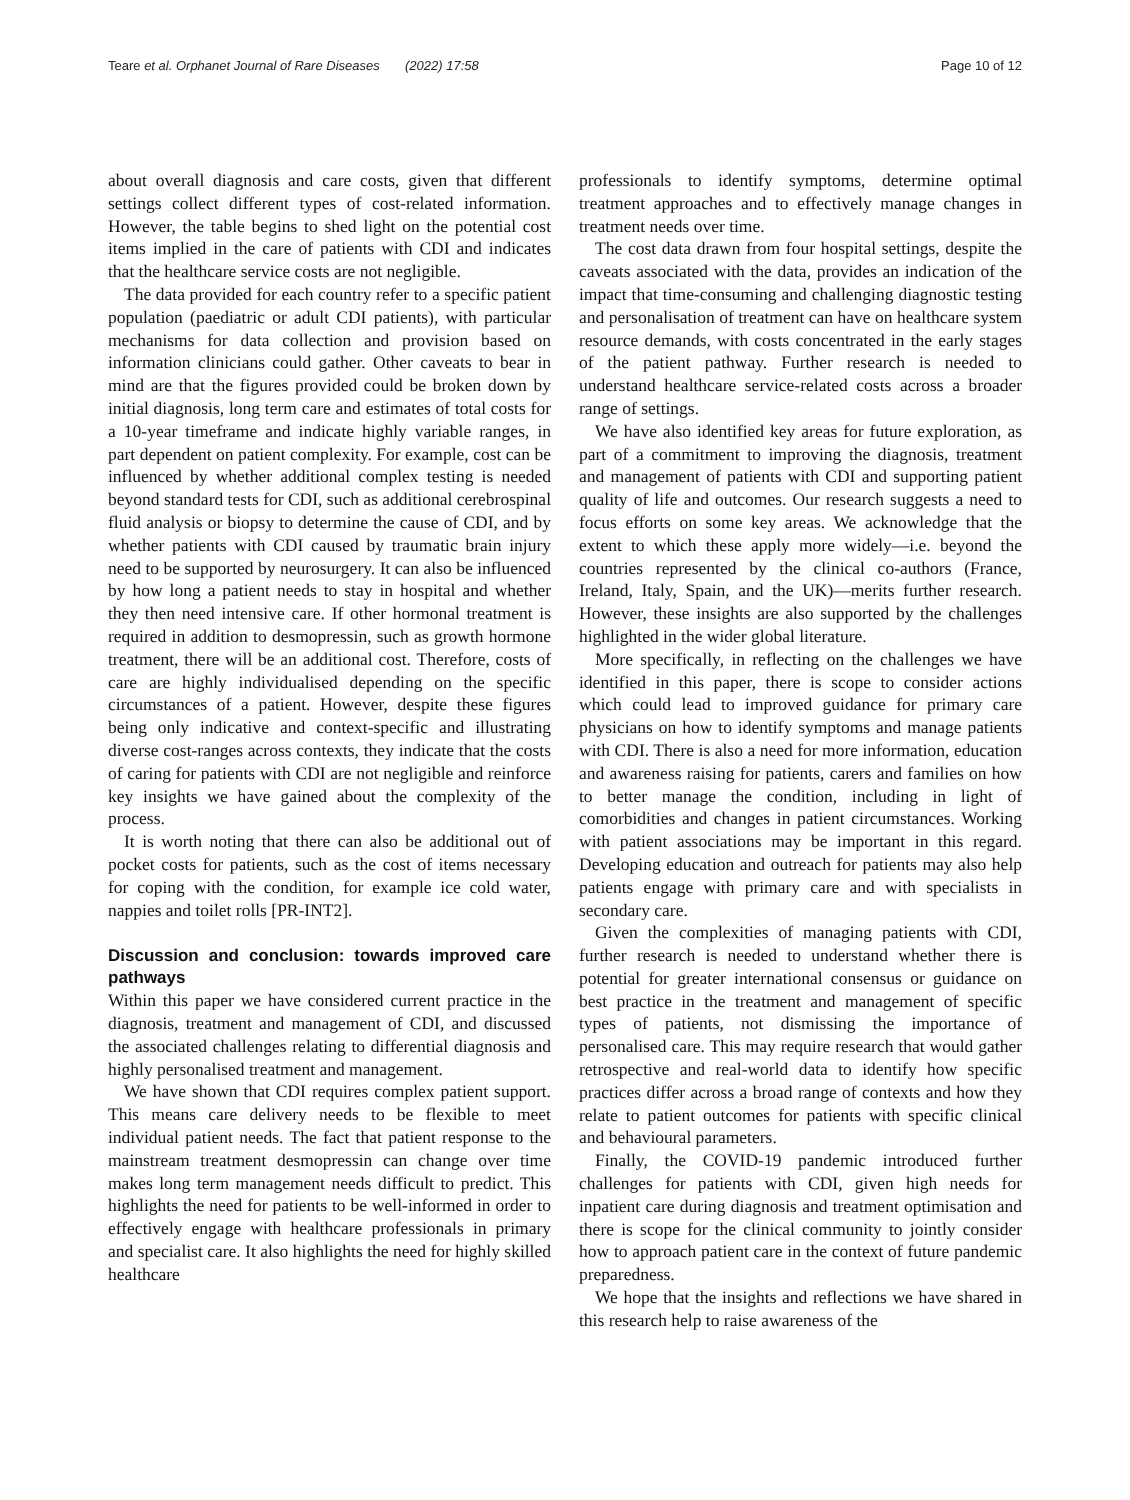Teare et al. Orphanet Journal of Rare Diseases (2022) 17:58 Page 10 of 12
about overall diagnosis and care costs, given that different settings collect different types of cost-related information. However, the table begins to shed light on the potential cost items implied in the care of patients with CDI and indicates that the healthcare service costs are not negligible.
The data provided for each country refer to a specific patient population (paediatric or adult CDI patients), with particular mechanisms for data collection and provision based on information clinicians could gather. Other caveats to bear in mind are that the figures provided could be broken down by initial diagnosis, long term care and estimates of total costs for a 10-year timeframe and indicate highly variable ranges, in part dependent on patient complexity. For example, cost can be influenced by whether additional complex testing is needed beyond standard tests for CDI, such as additional cerebrospinal fluid analysis or biopsy to determine the cause of CDI, and by whether patients with CDI caused by traumatic brain injury need to be supported by neurosurgery. It can also be influenced by how long a patient needs to stay in hospital and whether they then need intensive care. If other hormonal treatment is required in addition to desmopressin, such as growth hormone treatment, there will be an additional cost. Therefore, costs of care are highly individualised depending on the specific circumstances of a patient. However, despite these figures being only indicative and context-specific and illustrating diverse cost-ranges across contexts, they indicate that the costs of caring for patients with CDI are not negligible and reinforce key insights we have gained about the complexity of the process.
It is worth noting that there can also be additional out of pocket costs for patients, such as the cost of items necessary for coping with the condition, for example ice cold water, nappies and toilet rolls [PR-INT2].
Discussion and conclusion: towards improved care pathways
Within this paper we have considered current practice in the diagnosis, treatment and management of CDI, and discussed the associated challenges relating to differential diagnosis and highly personalised treatment and management.
We have shown that CDI requires complex patient support. This means care delivery needs to be flexible to meet individual patient needs. The fact that patient response to the mainstream treatment desmopressin can change over time makes long term management needs difficult to predict. This highlights the need for patients to be well-informed in order to effectively engage with healthcare professionals in primary and specialist care. It also highlights the need for highly skilled healthcare
professionals to identify symptoms, determine optimal treatment approaches and to effectively manage changes in treatment needs over time.
The cost data drawn from four hospital settings, despite the caveats associated with the data, provides an indication of the impact that time-consuming and challenging diagnostic testing and personalisation of treatment can have on healthcare system resource demands, with costs concentrated in the early stages of the patient pathway. Further research is needed to understand healthcare service-related costs across a broader range of settings.
We have also identified key areas for future exploration, as part of a commitment to improving the diagnosis, treatment and management of patients with CDI and supporting patient quality of life and outcomes. Our research suggests a need to focus efforts on some key areas. We acknowledge that the extent to which these apply more widely—i.e. beyond the countries represented by the clinical co-authors (France, Ireland, Italy, Spain, and the UK)—merits further research. However, these insights are also supported by the challenges highlighted in the wider global literature.
More specifically, in reflecting on the challenges we have identified in this paper, there is scope to consider actions which could lead to improved guidance for primary care physicians on how to identify symptoms and manage patients with CDI. There is also a need for more information, education and awareness raising for patients, carers and families on how to better manage the condition, including in light of comorbidities and changes in patient circumstances. Working with patient associations may be important in this regard. Developing education and outreach for patients may also help patients engage with primary care and with specialists in secondary care.
Given the complexities of managing patients with CDI, further research is needed to understand whether there is potential for greater international consensus or guidance on best practice in the treatment and management of specific types of patients, not dismissing the importance of personalised care. This may require research that would gather retrospective and real-world data to identify how specific practices differ across a broad range of contexts and how they relate to patient outcomes for patients with specific clinical and behavioural parameters.
Finally, the COVID-19 pandemic introduced further challenges for patients with CDI, given high needs for inpatient care during diagnosis and treatment optimisation and there is scope for the clinical community to jointly consider how to approach patient care in the context of future pandemic preparedness.
We hope that the insights and reflections we have shared in this research help to raise awareness of the